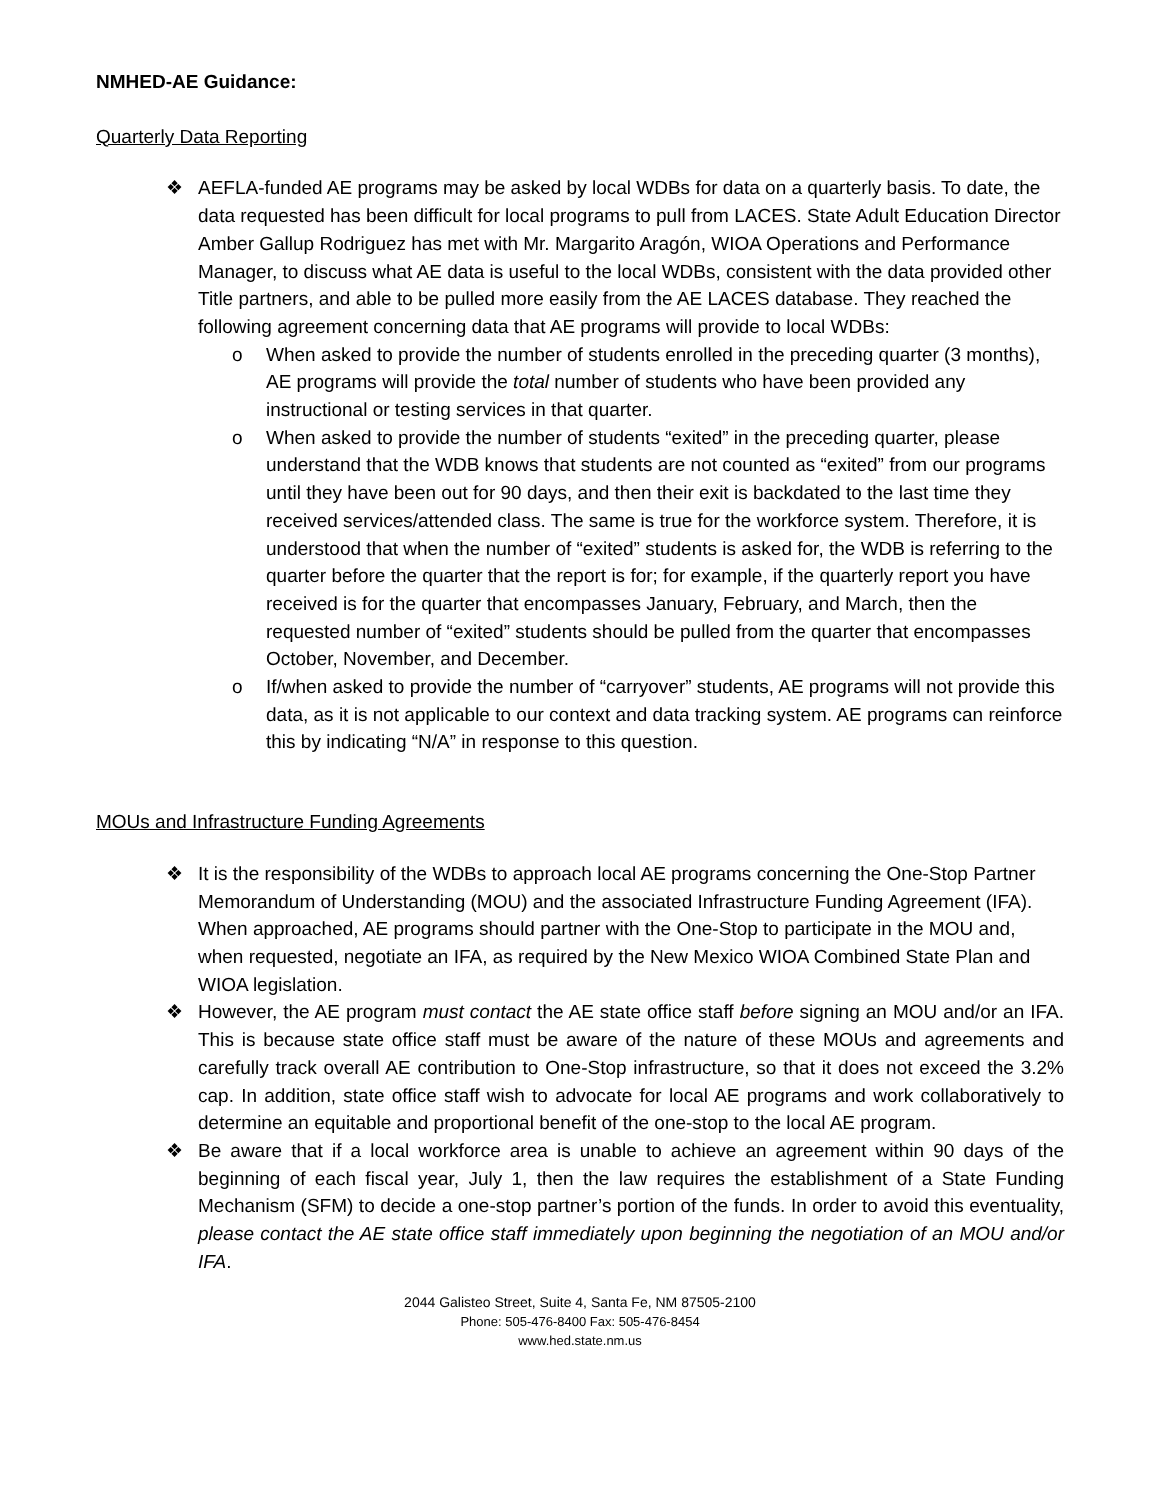NMHED-AE Guidance:
Quarterly Data Reporting
❖ AEFLA-funded AE programs may be asked by local WDBs for data on a quarterly basis. To date, the data requested has been difficult for local programs to pull from LACES. State Adult Education Director Amber Gallup Rodriguez has met with Mr. Margarito Aragón, WIOA Operations and Performance Manager, to discuss what AE data is useful to the local WDBs, consistent with the data provided other Title partners, and able to be pulled more easily from the AE LACES database. They reached the following agreement concerning data that AE programs will provide to local WDBs:
o When asked to provide the number of students enrolled in the preceding quarter (3 months), AE programs will provide the total number of students who have been provided any instructional or testing services in that quarter.
o When asked to provide the number of students “exited” in the preceding quarter, please understand that the WDB knows that students are not counted as “exited” from our programs until they have been out for 90 days, and then their exit is backdated to the last time they received services/attended class. The same is true for the workforce system. Therefore, it is understood that when the number of “exited” students is asked for, the WDB is referring to the quarter before the quarter that the report is for; for example, if the quarterly report you have received is for the quarter that encompasses January, February, and March, then the requested number of “exited” students should be pulled from the quarter that encompasses October, November, and December.
o If/when asked to provide the number of “carryover” students, AE programs will not provide this data, as it is not applicable to our context and data tracking system. AE programs can reinforce this by indicating “N/A” in response to this question.
MOUs and Infrastructure Funding Agreements
❖ It is the responsibility of the WDBs to approach local AE programs concerning the One-Stop Partner Memorandum of Understanding (MOU) and the associated Infrastructure Funding Agreement (IFA). When approached, AE programs should partner with the One-Stop to participate in the MOU and, when requested, negotiate an IFA, as required by the New Mexico WIOA Combined State Plan and WIOA legislation.
❖ However, the AE program must contact the AE state office staff before signing an MOU and/or an IFA. This is because state office staff must be aware of the nature of these MOUs and agreements and carefully track overall AE contribution to One-Stop infrastructure, so that it does not exceed the 3.2% cap. In addition, state office staff wish to advocate for local AE programs and work collaboratively to determine an equitable and proportional benefit of the one-stop to the local AE program.
❖ Be aware that if a local workforce area is unable to achieve an agreement within 90 days of the beginning of each fiscal year, July 1, then the law requires the establishment of a State Funding Mechanism (SFM) to decide a one-stop partner’s portion of the funds. In order to avoid this eventuality, please contact the AE state office staff immediately upon beginning the negotiation of an MOU and/or IFA.
2044 Galisteo Street, Suite 4, Santa Fe, NM 87505-2100
Phone: 505-476-8400 Fax: 505-476-8454
www.hed.state.nm.us